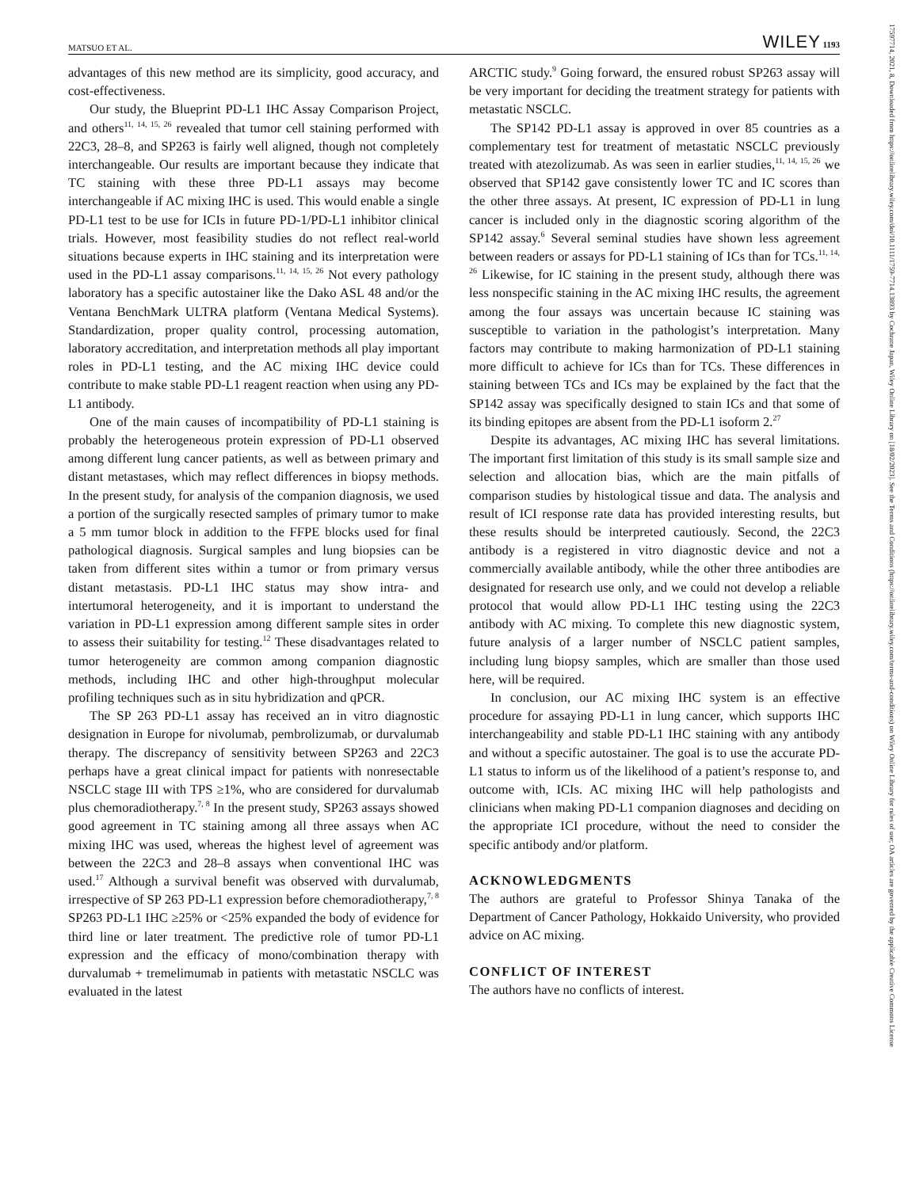MATSUO ET AL. WILEY 1193
17597714, 2021, 8, Downloaded from https://onlinelibrary.wiley.com/doi/10.1111/1759-7714.13893 by Cochrane Japan, Wiley Online Library on [18/02/2023]. See the Terms and Conditions (https://onlinelibrary.wiley.com/terms-and-conditions) on Wiley Online Library for rules of use; OA articles are governed by the applicable Creative Commons License
advantages of this new method are its simplicity, good accuracy, and cost-effectiveness.
Our study, the Blueprint PD-L1 IHC Assay Comparison Project, and others<sup>11, 14, 15, 26</sup> revealed that tumor cell staining performed with 22C3, 28–8, and SP263 is fairly well aligned, though not completely interchangeable. Our results are important because they indicate that TC staining with these three PD-L1 assays may become interchangeable if AC mixing IHC is used. This would enable a single PD-L1 test to be use for ICIs in future PD-1/PD-L1 inhibitor clinical trials. However, most feasibility studies do not reflect real-world situations because experts in IHC staining and its interpretation were used in the PD-L1 assay comparisons.<sup>11, 14, 15, 26</sup> Not every pathology laboratory has a specific autostainer like the Dako ASL 48 and/or the Ventana BenchMark ULTRA platform (Ventana Medical Systems). Standardization, proper quality control, processing automation, laboratory accreditation, and interpretation methods all play important roles in PD-L1 testing, and the AC mixing IHC device could contribute to make stable PD-L1 reagent reaction when using any PD-L1 antibody.
One of the main causes of incompatibility of PD-L1 staining is probably the heterogeneous protein expression of PD-L1 observed among different lung cancer patients, as well as between primary and distant metastases, which may reflect differences in biopsy methods. In the present study, for analysis of the companion diagnosis, we used a portion of the surgically resected samples of primary tumor to make a 5 mm tumor block in addition to the FFPE blocks used for final pathological diagnosis. Surgical samples and lung biopsies can be taken from different sites within a tumor or from primary versus distant metastasis. PD-L1 IHC status may show intra- and intertumoral heterogeneity, and it is important to understand the variation in PD-L1 expression among different sample sites in order to assess their suitability for testing.<sup>12</sup> These disadvantages related to tumor heterogeneity are common among companion diagnostic methods, including IHC and other high-throughput molecular profiling techniques such as in situ hybridization and qPCR.
The SP 263 PD-L1 assay has received an in vitro diagnostic designation in Europe for nivolumab, pembrolizumab, or durvalumab therapy. The discrepancy of sensitivity between SP263 and 22C3 perhaps have a great clinical impact for patients with nonresectable NSCLC stage III with TPS ≥1%, who are considered for durvalumab plus chemoradiotherapy.<sup>7, 8</sup> In the present study, SP263 assays showed good agreement in TC staining among all three assays when AC mixing IHC was used, whereas the highest level of agreement was between the 22C3 and 28–8 assays when conventional IHC was used.<sup>17</sup> Although a survival benefit was observed with durvalumab, irrespective of SP 263 PD-L1 expression before chemoradiotherapy,<sup>7, 8</sup> SP263 PD-L1 IHC ≥25% or <25% expanded the body of evidence for third line or later treatment. The predictive role of tumor PD-L1 expression and the efficacy of mono/combination therapy with durvalumab + tremelimumab in patients with metastatic NSCLC was evaluated in the latest
ARCTIC study.<sup>9</sup> Going forward, the ensured robust SP263 assay will be very important for deciding the treatment strategy for patients with metastatic NSCLC.
The SP142 PD-L1 assay is approved in over 85 countries as a complementary test for treatment of metastatic NSCLC previously treated with atezolizumab. As was seen in earlier studies,<sup>11, 14, 15, 26</sup> we observed that SP142 gave consistently lower TC and IC scores than the other three assays. At present, IC expression of PD-L1 in lung cancer is included only in the diagnostic scoring algorithm of the SP142 assay.<sup>6</sup> Several seminal studies have shown less agreement between readers or assays for PD-L1 staining of ICs than for TCs.<sup>11, 14, 26</sup> Likewise, for IC staining in the present study, although there was less nonspecific staining in the AC mixing IHC results, the agreement among the four assays was uncertain because IC staining was susceptible to variation in the pathologist’s interpretation. Many factors may contribute to making harmonization of PD-L1 staining more difficult to achieve for ICs than for TCs. These differences in staining between TCs and ICs may be explained by the fact that the SP142 assay was specifically designed to stain ICs and that some of its binding epitopes are absent from the PD-L1 isoform 2.<sup>27</sup>
Despite its advantages, AC mixing IHC has several limitations. The important first limitation of this study is its small sample size and selection and allocation bias, which are the main pitfalls of comparison studies by histological tissue and data. The analysis and result of ICI response rate data has provided interesting results, but these results should be interpreted cautiously. Second, the 22C3 antibody is a registered in vitro diagnostic device and not a commercially available antibody, while the other three antibodies are designated for research use only, and we could not develop a reliable protocol that would allow PD-L1 IHC testing using the 22C3 antibody with AC mixing. To complete this new diagnostic system, future analysis of a larger number of NSCLC patient samples, including lung biopsy samples, which are smaller than those used here, will be required.
In conclusion, our AC mixing IHC system is an effective procedure for assaying PD-L1 in lung cancer, which supports IHC interchangeability and stable PD-L1 IHC staining with any antibody and without a specific autostainer. The goal is to use the accurate PD-L1 status to inform us of the likelihood of a patient’s response to, and outcome with, ICIs. AC mixing IHC will help pathologists and clinicians when making PD-L1 companion diagnoses and deciding on the appropriate ICI procedure, without the need to consider the specific antibody and/or platform.
ACKNOWLEDGMENTS
The authors are grateful to Professor Shinya Tanaka of the Department of Cancer Pathology, Hokkaido University, who provided advice on AC mixing.
CONFLICT OF INTEREST
The authors have no conflicts of interest.